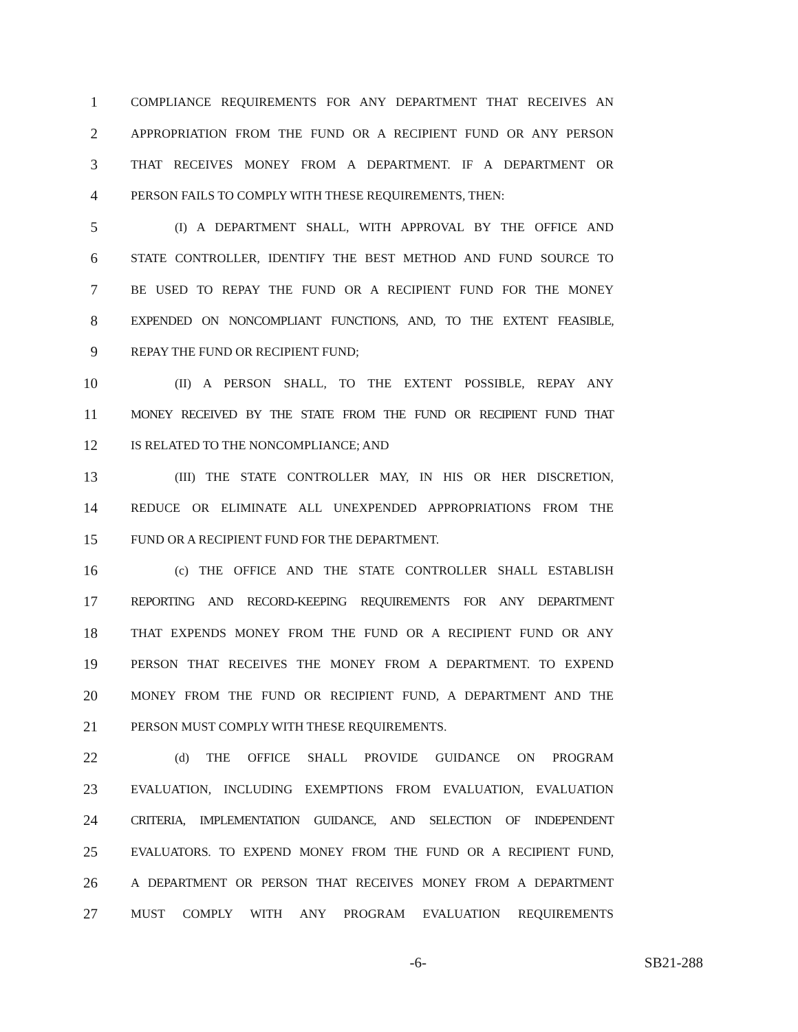1 COMPLIANCE REQUIREMENTS FOR ANY DEPARTMENT THAT RECEIVES AN
2 APPROPRIATION FROM THE FUND OR A RECIPIENT FUND OR ANY PERSON
3 THAT RECEIVES MONEY FROM A DEPARTMENT. IF A DEPARTMENT OR
4 PERSON FAILS TO COMPLY WITH THESE REQUIREMENTS, THEN:
5 (I) A DEPARTMENT SHALL, WITH APPROVAL BY THE OFFICE AND
6 STATE CONTROLLER, IDENTIFY THE BEST METHOD AND FUND SOURCE TO
7 BE USED TO REPAY THE FUND OR A RECIPIENT FUND FOR THE MONEY
8 EXPENDED ON NONCOMPLIANT FUNCTIONS, AND, TO THE EXTENT FEASIBLE,
9 REPAY THE FUND OR RECIPIENT FUND;
10 (II) A PERSON SHALL, TO THE EXTENT POSSIBLE, REPAY ANY
11 MONEY RECEIVED BY THE STATE FROM THE FUND OR RECIPIENT FUND THAT
12 IS RELATED TO THE NONCOMPLIANCE; AND
13 (III) THE STATE CONTROLLER MAY, IN HIS OR HER DISCRETION,
14 REDUCE OR ELIMINATE ALL UNEXPENDED APPROPRIATIONS FROM THE
15 FUND OR A RECIPIENT FUND FOR THE DEPARTMENT.
16 (c) THE OFFICE AND THE STATE CONTROLLER SHALL ESTABLISH
17 REPORTING AND RECORD-KEEPING REQUIREMENTS FOR ANY DEPARTMENT
18 THAT EXPENDS MONEY FROM THE FUND OR A RECIPIENT FUND OR ANY
19 PERSON THAT RECEIVES THE MONEY FROM A DEPARTMENT. TO EXPEND
20 MONEY FROM THE FUND OR RECIPIENT FUND, A DEPARTMENT AND THE
21 PERSON MUST COMPLY WITH THESE REQUIREMENTS.
22 (d) THE OFFICE SHALL PROVIDE GUIDANCE ON PROGRAM
23 EVALUATION, INCLUDING EXEMPTIONS FROM EVALUATION, EVALUATION
24 CRITERIA, IMPLEMENTATION GUIDANCE, AND SELECTION OF INDEPENDENT
25 EVALUATORS. TO EXPEND MONEY FROM THE FUND OR A RECIPIENT FUND,
26 A DEPARTMENT OR PERSON THAT RECEIVES MONEY FROM A DEPARTMENT
27 MUST COMPLY WITH ANY PROGRAM EVALUATION REQUIREMENTS
-6- SB21-288